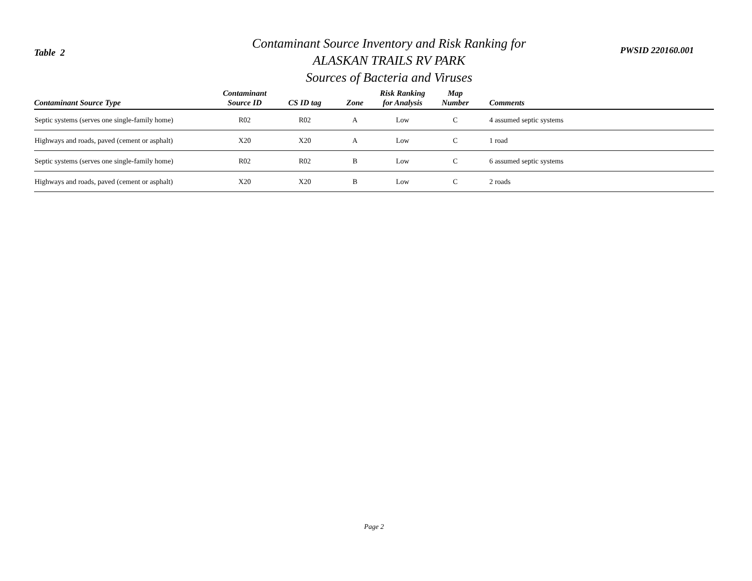Table 2
Contaminant Source Inventory and Risk Ranking for
ALASKAN TRAILS RV PARK
Sources of Bacteria and Viruses
PWSID 220160.001
| Contaminant Source Type | Contaminant Source ID | CS ID tag | Zone | Risk Ranking for Analysis | Map Number | Comments |
| --- | --- | --- | --- | --- | --- | --- |
| Septic systems (serves one single-family home) | R02 | R02 | A | Low | C | 4 assumed septic systems |
| Highways and roads, paved (cement or asphalt) | X20 | X20 | A | Low | C | 1 road |
| Septic systems (serves one single-family home) | R02 | R02 | B | Low | C | 6 assumed septic systems |
| Highways and roads, paved (cement or asphalt) | X20 | X20 | B | Low | C | 2 roads |
Page 2